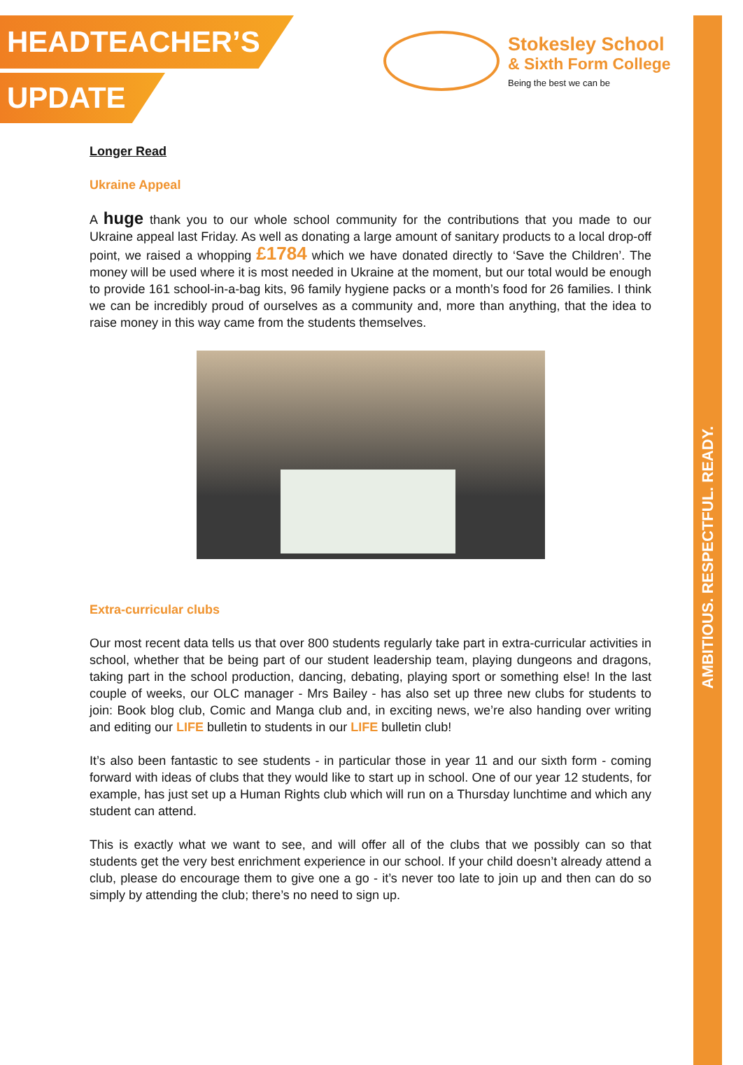AMBITIOUS. RESPECTFUL. READY.
HEADTEACHER’S
UPDATE
Stokesley School
& Sixth Form College
Being the best we can be
Longer Read
Ukraine Appeal
A huge thank you to our whole school community for the contributions that you made to our Ukraine appeal last Friday. As well as donating a large amount of sanitary products to a local drop-off point, we raised a whopping £1784 which we have donated directly to ‘Save the Children’. The money will be used where it is most needed in Ukraine at the moment, but our total would be enough to provide 161 school-in-a-bag kits, 96 family hygiene packs or a month’s food for 26 families. I think we can be incredibly proud of ourselves as a community and, more than anything, that the idea to raise money in this way came from the students themselves.
Extra-curricular clubs
Our most recent data tells us that over 800 students regularly take part in extra-curricular activities in school, whether that be being part of our student leadership team, playing dungeons and dragons, taking part in the school production, dancing, debating, playing sport or something else! In the last couple of weeks, our OLC manager - Mrs Bailey - has also set up three new clubs for students to join: Book blog club, Comic and Manga club and, in exciting news, we’re also handing over writing and editing our LIFE bulletin to students in our LIFE bulletin club!
It’s also been fantastic to see students - in particular those in year 11 and our sixth form - coming forward with ideas of clubs that they would like to start up in school. One of our year 12 students, for example, has just set up a Human Rights club which will run on a Thursday lunchtime and which any student can attend.
This is exactly what we want to see, and will offer all of the clubs that we possibly can so that students get the very best enrichment experience in our school. If your child doesn’t already attend a club, please do encourage them to give one a go - it’s never too late to join up and then can do so simply by attending the club; there’s no need to sign up.